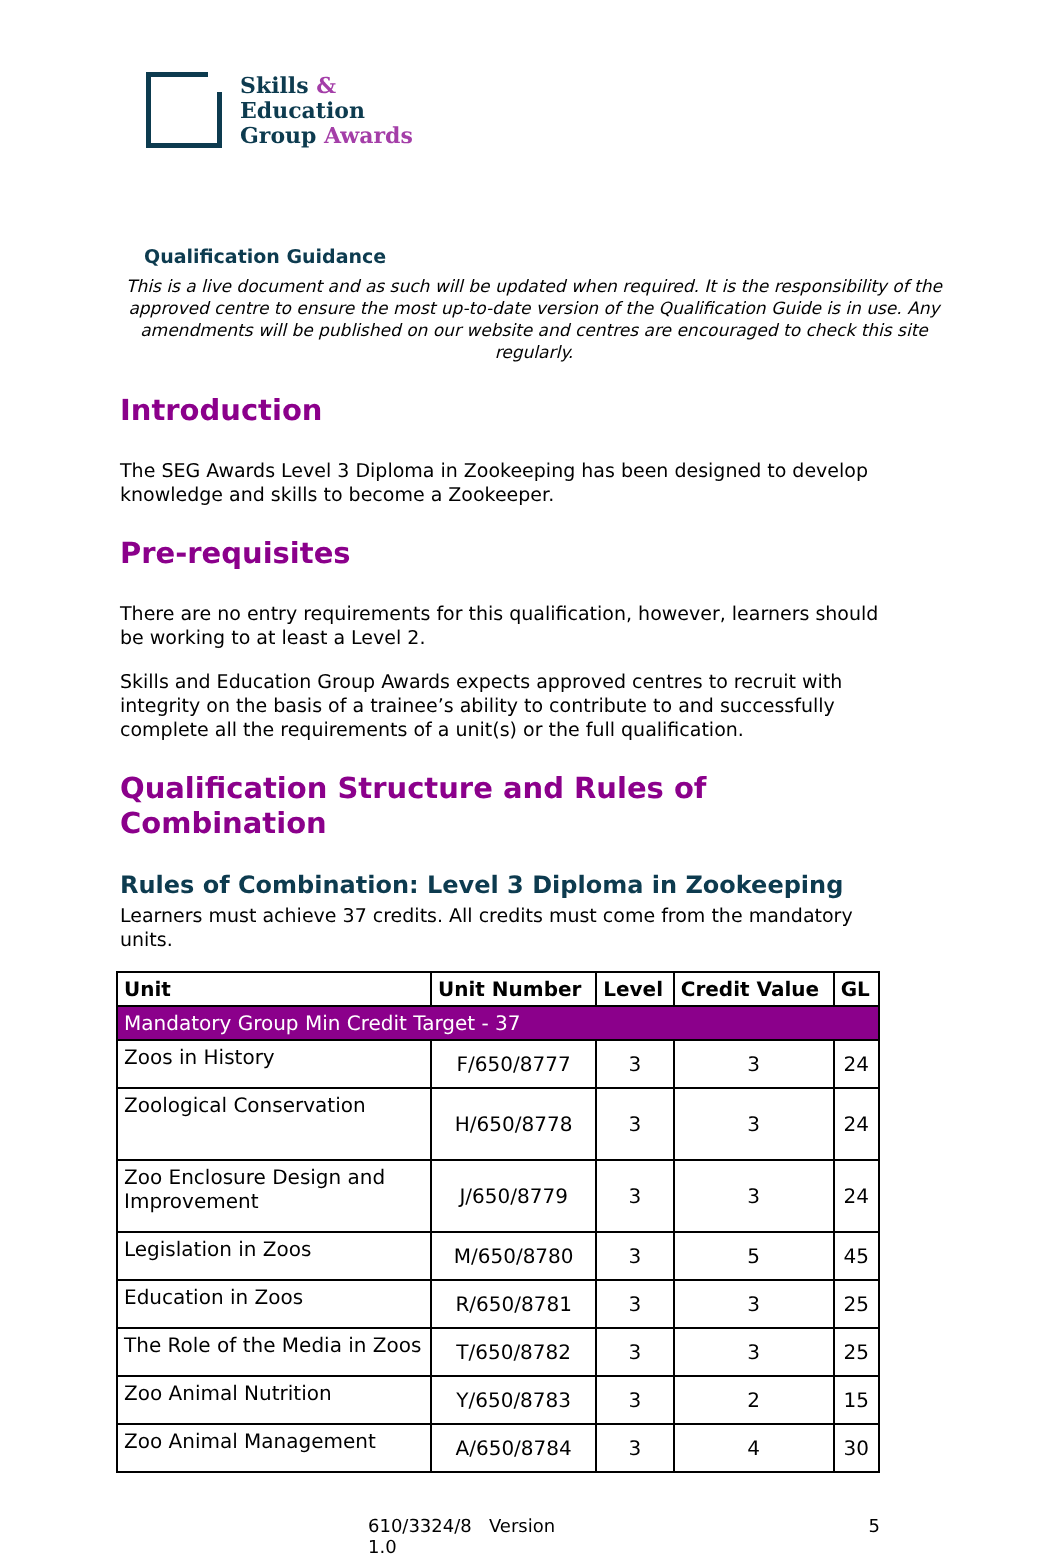Skills &
Education
Group Awards
Qualification Guidance
This is a live document and as such will be updated when required. It is the responsibility of the approved centre to ensure the most up-to-date version of the Qualification Guide is in use. Any amendments will be published on our website and centres are encouraged to check this site regularly.
Introduction
The SEG Awards Level 3 Diploma in Zookeeping has been designed to develop knowledge and skills to become a Zookeeper.
Pre-requisites
There are no entry requirements for this qualification, however, learners should be working to at least a Level 2.
Skills and Education Group Awards expects approved centres to recruit with integrity on the basis of a trainee’s ability to contribute to and successfully complete all the requirements of a unit(s) or the full qualification.
Qualification Structure and Rules of Combination
Rules of Combination: Level 3 Diploma in Zookeeping
Learners must achieve 37 credits. All credits must come from the mandatory units.
| Unit | Unit Number | Level | Credit Value | GL |
| --- | --- | --- | --- | --- |
| Mandatory Group Min Credit Target - 37 | | | | |
| Zoos in History | F/650/8777 | 3 | 3 | 24 |
| Zoological Conservation | H/650/8778 | 3 | 3 | 24 |
| Zoo Enclosure Design and Improvement | J/650/8779 | 3 | 3 | 24 |
| Legislation in Zoos | M/650/8780 | 3 | 5 | 45 |
| Education in Zoos | R/650/8781 | 3 | 3 | 25 |
| The Role of the Media in Zoos | T/650/8782 | 3 | 3 | 25 |
| Zoo Animal Nutrition | Y/650/8783 | 3 | 2 | 15 |
| Zoo Animal Management | A/650/8784 | 3 | 4 | 30 |
610/3324/8 Version 1.0 5